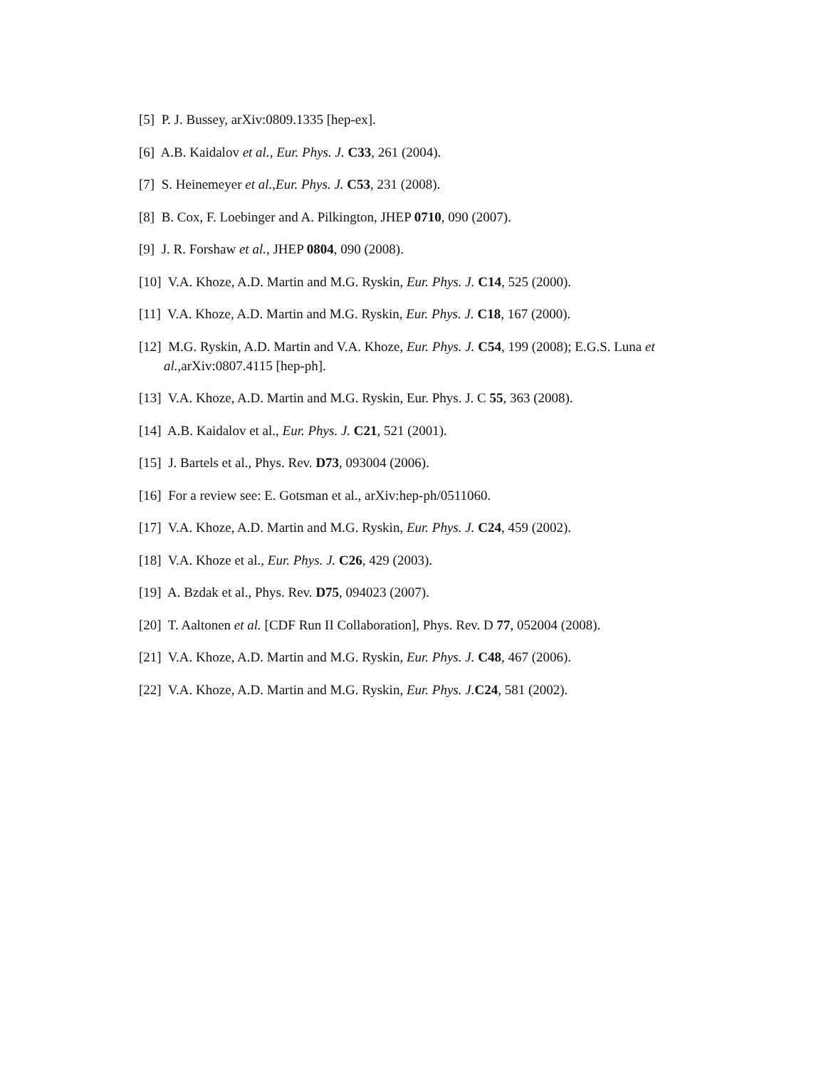[5] P. J. Bussey, arXiv:0809.1335 [hep-ex].
[6] A.B. Kaidalov et al., Eur. Phys. J. C33, 261 (2004).
[7] S. Heinemeyer et al.,Eur. Phys. J. C53, 231 (2008).
[8] B. Cox, F. Loebinger and A. Pilkington, JHEP 0710, 090 (2007).
[9] J. R. Forshaw et al., JHEP 0804, 090 (2008).
[10] V.A. Khoze, A.D. Martin and M.G. Ryskin, Eur. Phys. J. C14, 525 (2000).
[11] V.A. Khoze, A.D. Martin and M.G. Ryskin, Eur. Phys. J. C18, 167 (2000).
[12] M.G. Ryskin, A.D. Martin and V.A. Khoze, Eur. Phys. J. C54, 199 (2008); E.G.S. Luna et al.,arXiv:0807.4115 [hep-ph].
[13] V.A. Khoze, A.D. Martin and M.G. Ryskin, Eur. Phys. J. C 55, 363 (2008).
[14] A.B. Kaidalov et al., Eur. Phys. J. C21, 521 (2001).
[15] J. Bartels et al., Phys. Rev. D73, 093004 (2006).
[16] For a review see: E. Gotsman et al., arXiv:hep-ph/0511060.
[17] V.A. Khoze, A.D. Martin and M.G. Ryskin, Eur. Phys. J. C24, 459 (2002).
[18] V.A. Khoze et al., Eur. Phys. J. C26, 429 (2003).
[19] A. Bzdak et al., Phys. Rev. D75, 094023 (2007).
[20] T. Aaltonen et al. [CDF Run II Collaboration], Phys. Rev. D 77, 052004 (2008).
[21] V.A. Khoze, A.D. Martin and M.G. Ryskin, Eur. Phys. J. C48, 467 (2006).
[22] V.A. Khoze, A.D. Martin and M.G. Ryskin, Eur. Phys. J. C24, 581 (2002).